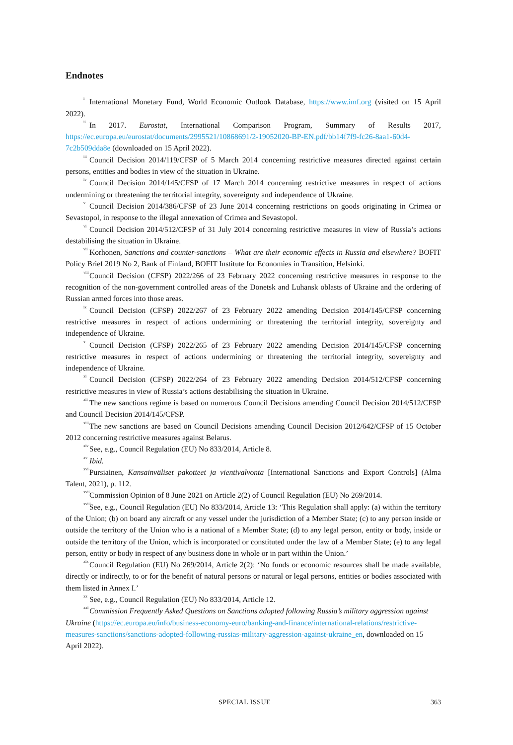Endnotes
<sup>i</sup> International Monetary Fund, World Economic Outlook Database, https://www.imf.org (visited on 15 April 2022).
<sup>ii</sup>In 2017. Eurostat, International Comparison Program, Summary of Results 2017, https://ec.europa.eu/eurostat/documents/2995521/10868691/2-19052020-BP-EN.pdf/bb14f7f9-fc26-8aa1-60d4-7c2b509dda8e (downloaded on 15 April 2022).
<sup>iii</sup>Council Decision 2014/119/CFSP of 5 March 2014 concerning restrictive measures directed against certain persons, entities and bodies in view of the situation in Ukraine.
<sup>iv</sup>Council Decision 2014/145/CFSP of 17 March 2014 concerning restrictive measures in respect of actions undermining or threatening the territorial integrity, sovereignty and independence of Ukraine.
<sup>v</sup> Council Decision 2014/386/CFSP of 23 June 2014 concerning restrictions on goods originating in Crimea or Sevastopol, in response to the illegal annexation of Crimea and Sevastopol.
<sup>vi</sup>Council Decision 2014/512/CFSP of 31 July 2014 concerning restrictive measures in view of Russia’s actions destabilising the situation in Ukraine.
<sup>vii</sup>Korhonen, Sanctions and counter-sanctions – What are their economic effects in Russia and elsewhere? BOFIT Policy Brief 2019 No 2, Bank of Finland, BOFIT Institute for Economies in Transition, Helsinki.
<sup>viii</sup>Council Decision (CFSP) 2022/266 of 23 February 2022 concerning restrictive measures in response to the recognition of the non-government controlled areas of the Donetsk and Luhansk oblasts of Ukraine and the ordering of Russian armed forces into those areas.
<sup>ix</sup>Council Decision (CFSP) 2022/267 of 23 February 2022 amending Decision 2014/145/CFSP concerning restrictive measures in respect of actions undermining or threatening the territorial integrity, sovereignty and independence of Ukraine.
<sup>x</sup> Council Decision (CFSP) 2022/265 of 23 February 2022 amending Decision 2014/145/CFSP concerning restrictive measures in respect of actions undermining or threatening the territorial integrity, sovereignty and independence of Ukraine.
<sup>xi</sup>Council Decision (CFSP) 2022/264 of 23 February 2022 amending Decision 2014/512/CFSP concerning restrictive measures in view of Russia’s actions destabilising the situation in Ukraine.
<sup>xii</sup>The new sanctions regime is based on numerous Council Decisions amending Council Decision 2014/512/CFSP and Council Decision 2014/145/CFSP.
<sup>xiii</sup>The new sanctions are based on Council Decisions amending Council Decision 2012/642/CFSP of 15 October 2012 concerning restrictive measures against Belarus.
<sup>xiv</sup>See, e.g., Council Regulation (EU) No 833/2014, Article 8.
<sup>xv</sup>Ibid.
<sup>xvi</sup>Pursiainen, Kansainväliset pakotteet ja vientivalvonta [International Sanctions and Export Controls] (Alma Talent, 2021), p. 112.
<sup>xvii</sup>Commission Opinion of 8 June 2021 on Article 2(2) of Council Regulation (EU) No 269/2014.
<sup>xviii</sup>See, e.g., Council Regulation (EU) No 833/2014, Article 13: ‘This Regulation shall apply: (a) within the territory of the Union; (b) on board any aircraft or any vessel under the jurisdiction of a Member State; (c) to any person inside or outside the territory of the Union who is a national of a Member State; (d) to any legal person, entity or body, inside or outside the territory of the Union, which is incorporated or constituted under the law of a Member State; (e) to any legal person, entity or body in respect of any business done in whole or in part within the Union.’
<sup>xix</sup>Council Regulation (EU) No 269/2014, Article 2(2): ‘No funds or economic resources shall be made available, directly or indirectly, to or for the benefit of natural persons or natural or legal persons, entities or bodies associated with them listed in Annex I.’
<sup>xx</sup>See, e.g., Council Regulation (EU) No 833/2014, Article 12.
<sup>xxi</sup>Commission Frequently Asked Questions on Sanctions adopted following Russia’s military aggression against Ukraine (https://ec.europa.eu/info/business-economy-euro/banking-and-finance/international-relations/restrictive-measures-sanctions/sanctions-adopted-following-russias-military-aggression-against-ukraine_en, downloaded on 15 April 2022).
SPECIAL ISSUE 363